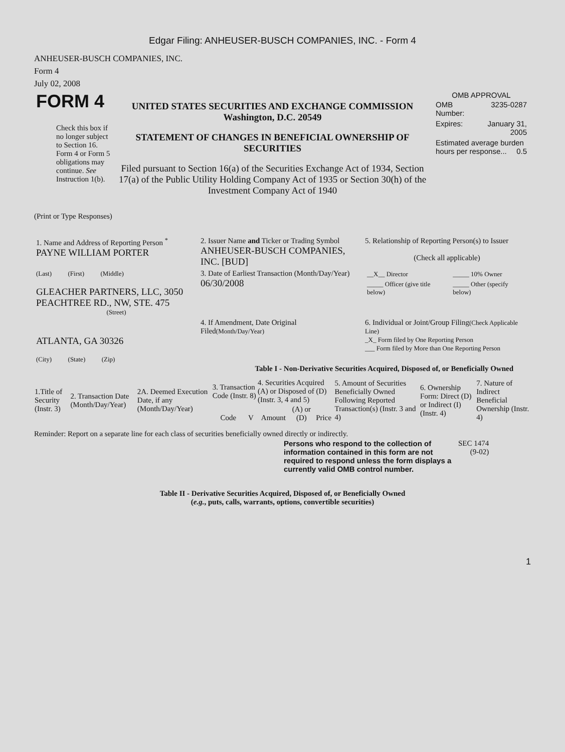Edgar Filing: ANHEUSER-BUSCH COMPANIES, INC. - Form 4
ANHEUSER-BUSCH COMPANIES, INC.
Form 4
July 02, 2008
| FORM 4 Check this box if no longer subject to Section 16. Form 4 or Form 5 obligations may continue. See Instruction 1(b). | UNITED STATES SECURITIES AND EXCHANGE COMMISSION Washington, D.C. 20549 STATEMENT OF CHANGES IN BENEFICIAL OWNERSHIP OF SECURITIES Filed pursuant to Section 16(a) of the Securities Exchange Act of 1934, Section 17(a) of the Public Utility Holding Company Act of 1935 or Section 30(h) of the Investment Company Act of 1940 | OMB APPROVAL / OMB Number: / 3235-0287 / / Expires: / January 31, 2005 / / Estimated average burden hours per response... 0.5 / / |
(Print or Type Responses)
| 1. Name and Address of Reporting Person <sup>*</sup> PAYNE WILLIAM PORTER | 2. Issuer Name and Ticker or Trading Symbol ANHEUSER-BUSCH COMPANIES, INC. [BUD] | 5. Relationship of Reporting Person(s) to Issuer (Check all applicable) |
| (Last) (First) (Middle) GLEACHER PARTNERS, LLC, 3050 PEACHTREE RD., NW, STE. 475 (Street) | 3. Date of Earliest Transaction (Month/Day/Year) 06/30/2008 | / __X__ Director / _____ 10% Owner / / _____ Officer (give title below) / _____ Other (specify below) / |
| ATLANTA, GA 30326 (City) (State) (Zip) | 4. If Amendment, Date Original Filed (Month/Day/Year) | 6. Individual or Joint/Group Filing (Check Applicable Line) _X_ Form filed by One Reporting Person ___ Form filed by More than One Reporting Person |
Table I - Non-Derivative Securities Acquired, Disposed of, or Beneficially Owned
| 1.Title of Security (Instr. 3) | 2. Transaction Date (Month/Day/Year) | 2A. Deemed Execution Date, if any (Month/Day/Year) | 3. Transaction Code (Instr. 8) | | 4. Securities Acquired (A) or Disposed of (D) (Instr. 3, 4 and 5) | | | 5. Amount of Securities Beneficially Owned Following Reported Transaction(s) (Instr. 3 and 4) | 6. Ownership Form: Direct (D) or Indirect (I) (Instr. 4) | 7. Nature of Indirect Beneficial Ownership (Instr. 4) |
| --- | --- | --- | --- | --- | --- | --- | --- | --- | --- | --- |
| | | | Code | V | Amount | (A) or (D) | Price | | | |
Reminder: Report on a separate line for each class of securities beneficially owned directly or indirectly.
| Persons who respond to the collection of information contained in this form are not required to respond unless the form displays a currently valid OMB control number. | SEC 1474 (9-02) |
Table II - Derivative Securities Acquired, Disposed of, or Beneficially Owned
(e.g., puts, calls, warrants, options, convertible securities)
1